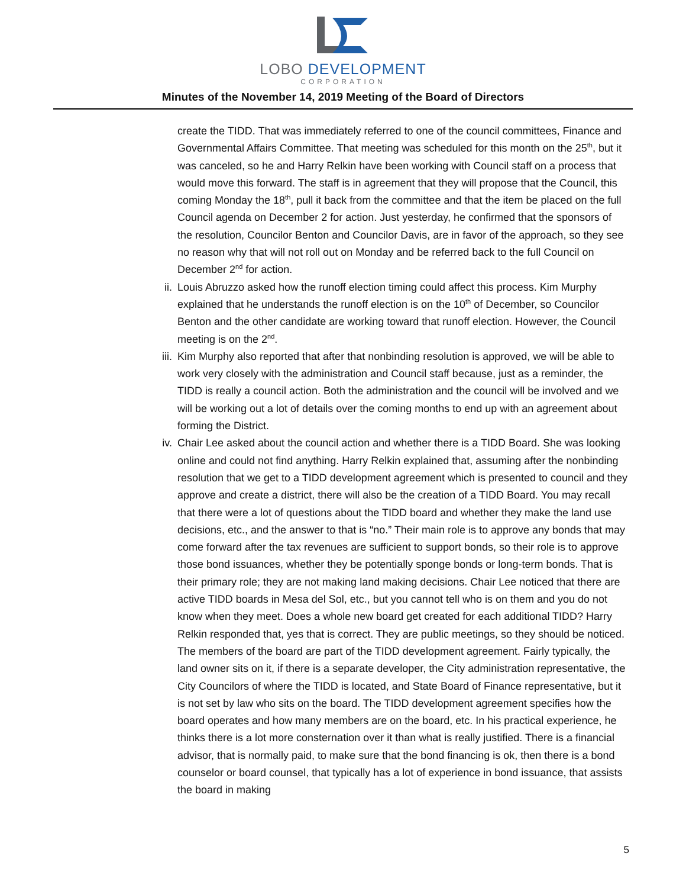LOBO DEVELOPMENT
CORPORATION
Minutes of the November 14, 2019 Meeting of the Board of Directors
create the TIDD. That was immediately referred to one of the council committees, Finance and Governmental Affairs Committee. That meeting was scheduled for this month on the 25<sup>th</sup>, but it was canceled, so he and Harry Relkin have been working with Council staff on a process that would move this forward. The staff is in agreement that they will propose that the Council, this coming Monday the 18<sup>th</sup>, pull it back from the committee and that the item be placed on the full Council agenda on December 2 for action. Just yesterday, he confirmed that the sponsors of the resolution, Councilor Benton and Councilor Davis, are in favor of the approach, so they see no reason why that will not roll out on Monday and be referred back to the full Council on December 2<sup>nd</sup> for action.
ii. Louis Abruzzo asked how the runoff election timing could affect this process. Kim Murphy explained that he understands the runoff election is on the 10<sup>th</sup> of December, so Councilor Benton and the other candidate are working toward that runoff election. However, the Council meeting is on the 2<sup>nd</sup>.
iii. Kim Murphy also reported that after that nonbinding resolution is approved, we will be able to work very closely with the administration and Council staff because, just as a reminder, the TIDD is really a council action. Both the administration and the council will be involved and we will be working out a lot of details over the coming months to end up with an agreement about forming the District.
iv. Chair Lee asked about the council action and whether there is a TIDD Board. She was looking online and could not find anything. Harry Relkin explained that, assuming after the nonbinding resolution that we get to a TIDD development agreement which is presented to council and they approve and create a district, there will also be the creation of a TIDD Board. You may recall that there were a lot of questions about the TIDD board and whether they make the land use decisions, etc., and the answer to that is “no.” Their main role is to approve any bonds that may come forward after the tax revenues are sufficient to support bonds, so their role is to approve those bond issuances, whether they be potentially sponge bonds or long-term bonds. That is their primary role; they are not making land making decisions. Chair Lee noticed that there are active TIDD boards in Mesa del Sol, etc., but you cannot tell who is on them and you do not know when they meet. Does a whole new board get created for each additional TIDD? Harry Relkin responded that, yes that is correct. They are public meetings, so they should be noticed. The members of the board are part of the TIDD development agreement. Fairly typically, the land owner sits on it, if there is a separate developer, the City administration representative, the City Councilors of where the TIDD is located, and State Board of Finance representative, but it is not set by law who sits on the board. The TIDD development agreement specifies how the board operates and how many members are on the board, etc. In his practical experience, he thinks there is a lot more consternation over it than what is really justified. There is a financial advisor, that is normally paid, to make sure that the bond financing is ok, then there is a bond counselor or board counsel, that typically has a lot of experience in bond issuance, that assists the board in making
5